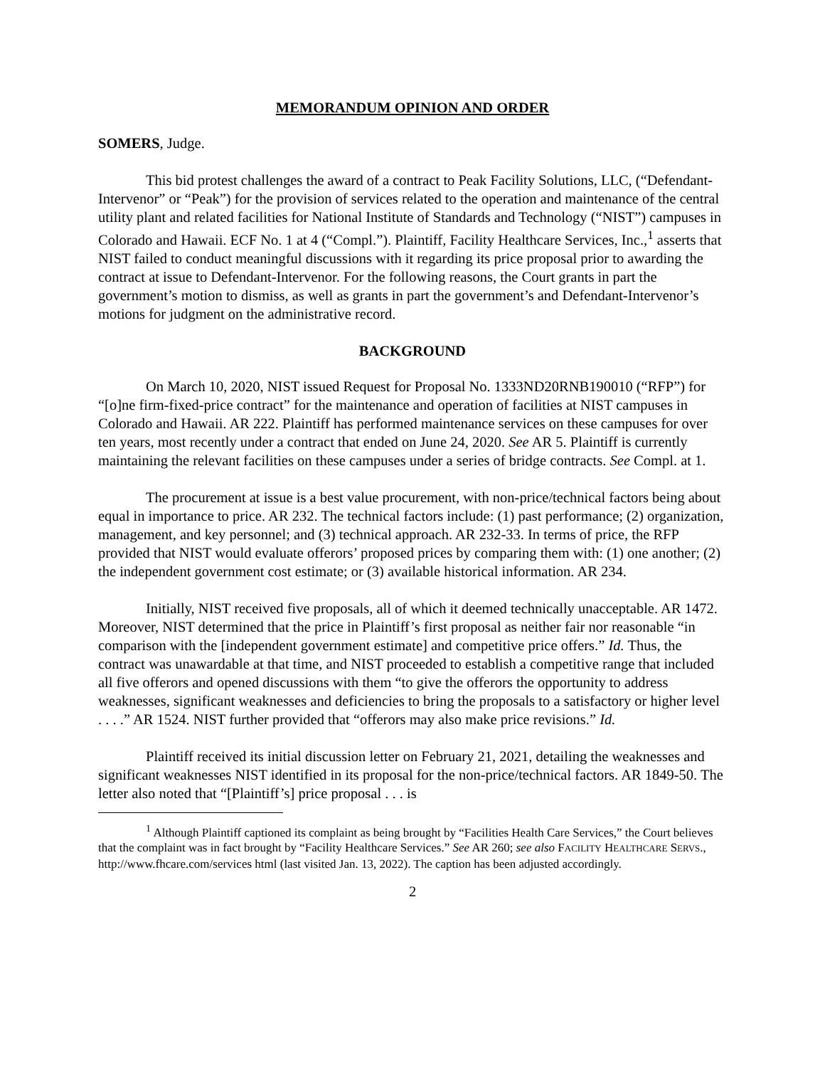MEMORANDUM OPINION AND ORDER
SOMERS, Judge.
This bid protest challenges the award of a contract to Peak Facility Solutions, LLC, (“Defendant-Intervenor” or “Peak”) for the provision of services related to the operation and maintenance of the central utility plant and related facilities for National Institute of Standards and Technology (“NIST”) campuses in Colorado and Hawaii. ECF No. 1 at 4 (“Compl.”). Plaintiff, Facility Healthcare Services, Inc.,<sup>1</sup> asserts that NIST failed to conduct meaningful discussions with it regarding its price proposal prior to awarding the contract at issue to Defendant-Intervenor. For the following reasons, the Court grants in part the government’s motion to dismiss, as well as grants in part the government’s and Defendant-Intervenor’s motions for judgment on the administrative record.
BACKGROUND
On March 10, 2020, NIST issued Request for Proposal No. 1333ND20RNB190010 (“RFP”) for “[o]ne firm-fixed-price contract” for the maintenance and operation of facilities at NIST campuses in Colorado and Hawaii. AR 222. Plaintiff has performed maintenance services on these campuses for over ten years, most recently under a contract that ended on June 24, 2020. See AR 5. Plaintiff is currently maintaining the relevant facilities on these campuses under a series of bridge contracts. See Compl. at 1.
The procurement at issue is a best value procurement, with non-price/technical factors being about equal in importance to price. AR 232. The technical factors include: (1) past performance; (2) organization, management, and key personnel; and (3) technical approach. AR 232-33. In terms of price, the RFP provided that NIST would evaluate offerors’ proposed prices by comparing them with: (1) one another; (2) the independent government cost estimate; or (3) available historical information. AR 234.
Initially, NIST received five proposals, all of which it deemed technically unacceptable. AR 1472. Moreover, NIST determined that the price in Plaintiff’s first proposal as neither fair nor reasonable “in comparison with the [independent government estimate] and competitive price offers.” Id. Thus, the contract was unawardable at that time, and NIST proceeded to establish a competitive range that included all five offerors and opened discussions with them “to give the offerors the opportunity to address weaknesses, significant weaknesses and deficiencies to bring the proposals to a satisfactory or higher level . . . .” AR 1524. NIST further provided that “offerors may also make price revisions.” Id.
Plaintiff received its initial discussion letter on February 21, 2021, detailing the weaknesses and significant weaknesses NIST identified in its proposal for the non-price/technical factors. AR 1849-50. The letter also noted that “[Plaintiff’s] price proposal . . . is
<sup>1</sup> Although Plaintiff captioned its complaint as being brought by “Facilities Health Care Services,” the Court believes that the complaint was in fact brought by “Facility Healthcare Services.” See AR 260; see also FACILITY HEALTHCARE SERVS., http://www.fhcare.com/services html (last visited Jan. 13, 2022). The caption has been adjusted accordingly.
2